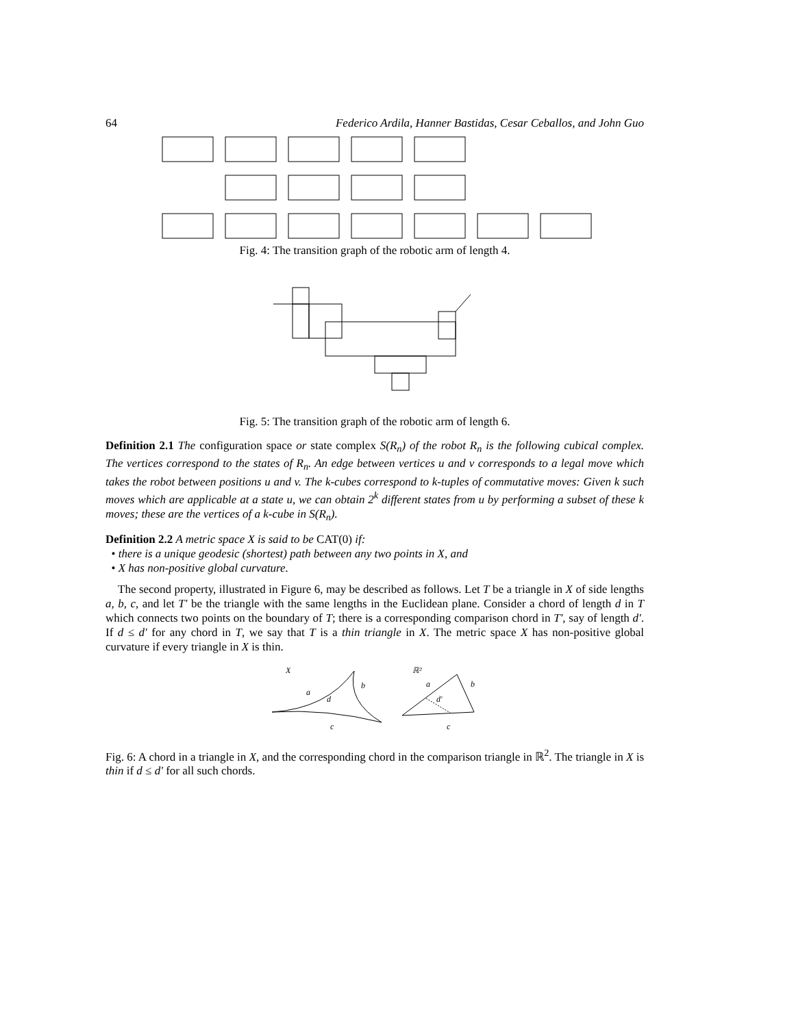64 Federico Ardila, Hanner Bastidas, Cesar Ceballos, and John Guo
Fig. 4: The transition graph of the robotic arm of length 4.
Fig. 5: The transition graph of the robotic arm of length 6.
Definition 2.1 The configuration space or state complex S(R<sub>n</sub>) of the robot R<sub>n</sub> is the following cubical complex. The vertices correspond to the states of R<sub>n</sub>. An edge between vertices u and v corresponds to a legal move which takes the robot between positions u and v. The k-cubes correspond to k-tuples of commutative moves: Given k such moves which are applicable at a state u, we can obtain 2<sup>k</sup> different states from u by performing a subset of these k moves; these are the vertices of a k-cube in S(R<sub>n</sub>).
Definition 2.2 A metric space X is said to be CAT(0) if:
• there is a unique geodesic (shortest) path between any two points in X, and
• X has non-positive global curvature.
The second property, illustrated in Figure 6, may be described as follows. Let T be a triangle in X of side lengths a, b, c, and let T′ be the triangle with the same lengths in the Euclidean plane. Consider a chord of length d in T which connects two points on the boundary of T; there is a corresponding comparison chord in T′, say of length d′. If d ≤ d′ for any chord in T, we say that T is a thin triangle in X. The metric space X has non-positive global curvature if every triangle in X is thin.
X
a
b
d
c
ℝ²
a
b
d′
c
Fig. 6: A chord in a triangle in X, and the corresponding chord in the comparison triangle in ℝ<sup>2</sup>. The triangle in X is thin if d ≤ d′ for all such chords.